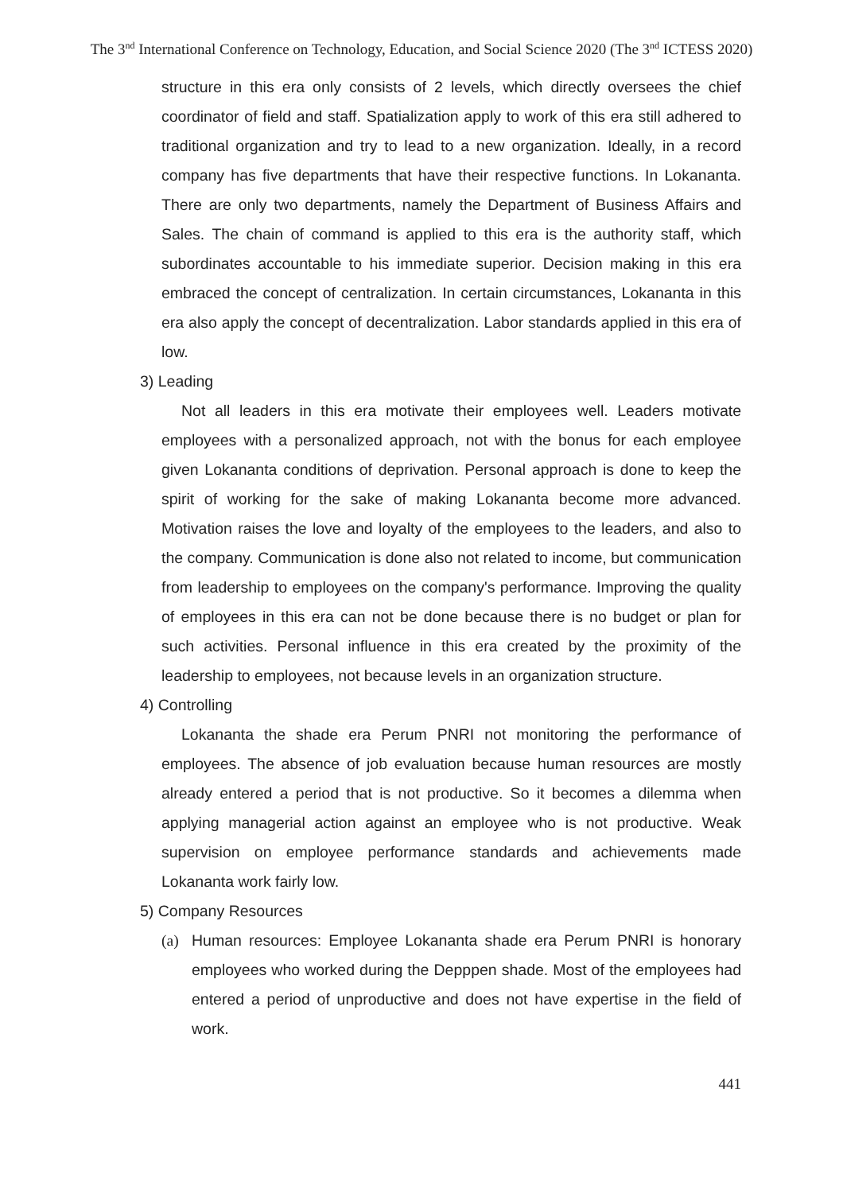The 3<sup>nd</sup> International Conference on Technology, Education, and Social Science 2020 (The 3<sup>nd</sup> ICTESS 2020)
structure in this era only consists of 2 levels, which directly oversees the chief coordinator of field and staff. Spatialization apply to work of this era still adhered to traditional organization and try to lead to a new organization. Ideally, in a record company has five departments that have their respective functions. In Lokananta. There are only two departments, namely the Department of Business Affairs and Sales. The chain of command is applied to this era is the authority staff, which subordinates accountable to his immediate superior. Decision making in this era embraced the concept of centralization. In certain circumstances, Lokananta in this era also apply the concept of decentralization. Labor standards applied in this era of low.
3) Leading
Not all leaders in this era motivate their employees well. Leaders motivate employees with a personalized approach, not with the bonus for each employee given Lokananta conditions of deprivation. Personal approach is done to keep the spirit of working for the sake of making Lokananta become more advanced. Motivation raises the love and loyalty of the employees to the leaders, and also to the company. Communication is done also not related to income, but communication from leadership to employees on the company's performance. Improving the quality of employees in this era can not be done because there is no budget or plan for such activities. Personal influence in this era created by the proximity of the leadership to employees, not because levels in an organization structure.
4) Controlling
Lokananta the shade era Perum PNRI not monitoring the performance of employees. The absence of job evaluation because human resources are mostly already entered a period that is not productive. So it becomes a dilemma when applying managerial action against an employee who is not productive. Weak supervision on employee performance standards and achievements made Lokananta work fairly low.
5) Company Resources
(a) Human resources: Employee Lokananta shade era Perum PNRI is honorary employees who worked during the Depppen shade. Most of the employees had entered a period of unproductive and does not have expertise in the field of work.
441